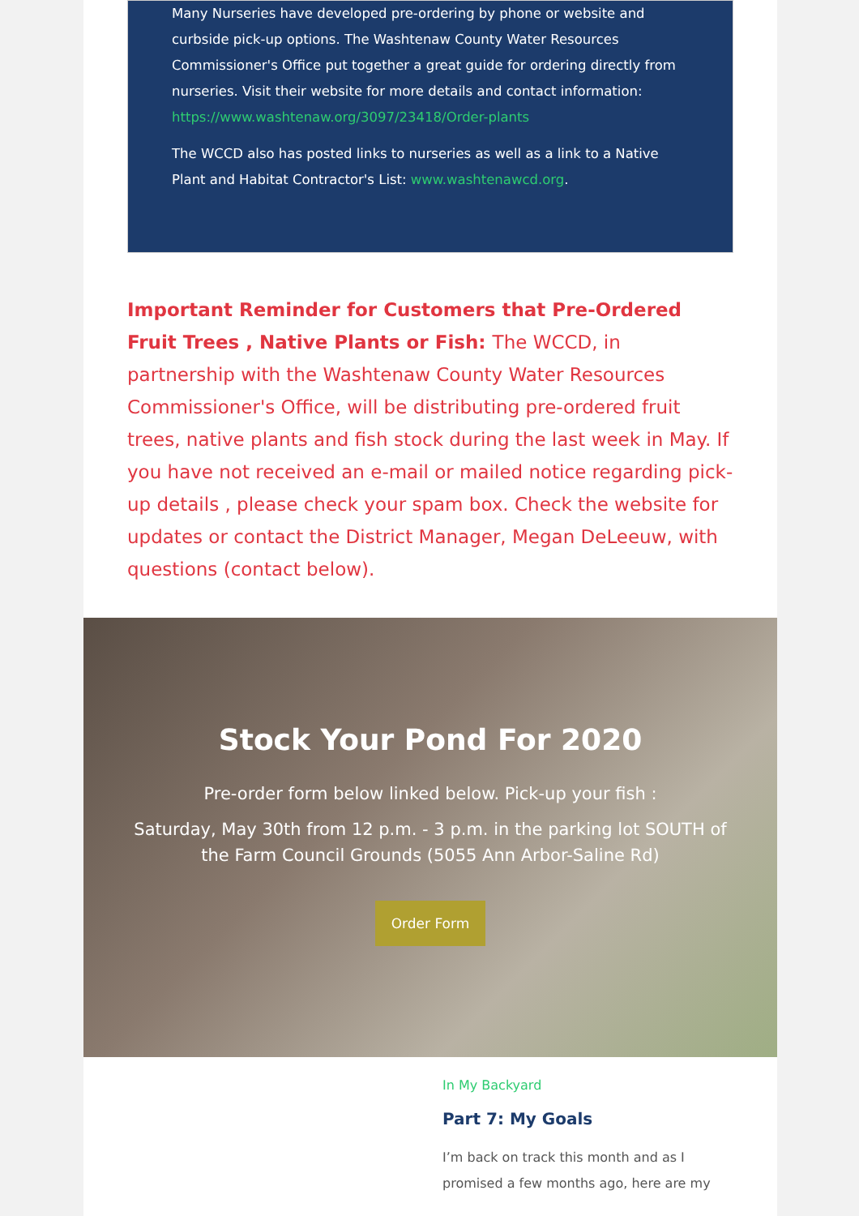Many Nurseries have developed pre-ordering by phone or website and curbside pick-up options. The Washtenaw County Water Resources Commissioner's Office put together a great guide for ordering directly from nurseries. Visit their website for more details and contact information: https://www.washtenaw.org/3097/23418/Order-plants
The WCCD also has posted links to nurseries as well as a link to a Native Plant and Habitat Contractor's List: www.washtenawcd.org.
Important Reminder for Customers that Pre-Ordered Fruit Trees , Native Plants or Fish: The WCCD, in partnership with the Washtenaw County Water Resources Commissioner's Office, will be distributing pre-ordered fruit trees, native plants and fish stock during the last week in May. If you have not received an e-mail or mailed notice regarding pick-up details , please check your spam box. Check the website for updates or contact the District Manager, Megan DeLeeuw, with questions (contact below).
Stock Your Pond For 2020
Pre-order form below linked below. Pick-up your fish :
Saturday, May 30th from 12 p.m. - 3 p.m. in the parking lot SOUTH of the Farm Council Grounds (5055 Ann Arbor-Saline Rd)
Order Form
In My Backyard
Part 7: My Goals
I’m back on track this month and as I promised a few months ago, here are my